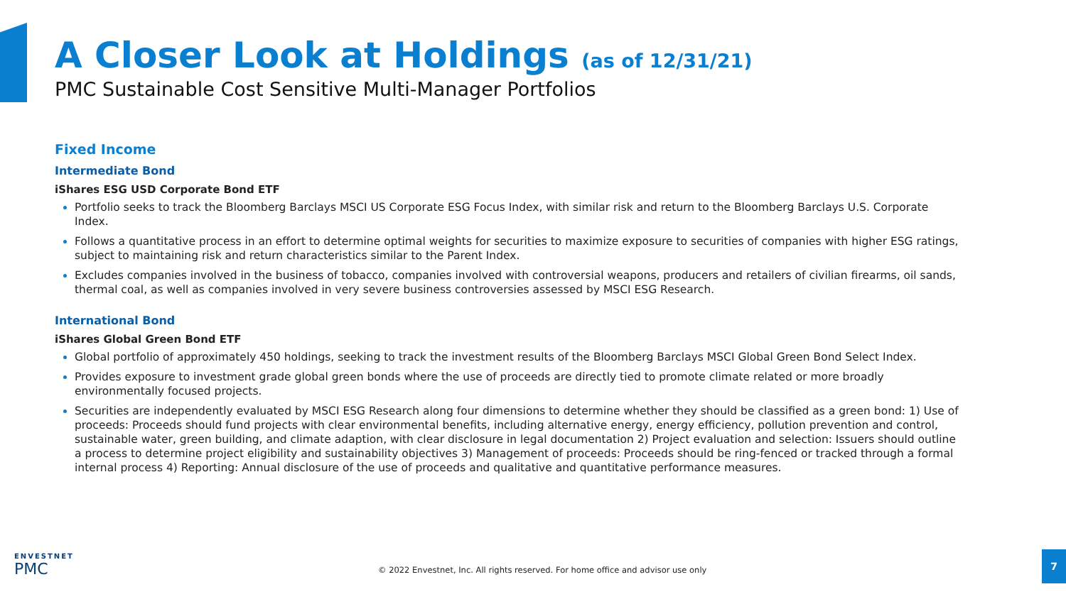A Closer Look at Holdings (as of 12/31/21)
PMC Sustainable Cost Sensitive Multi-Manager Portfolios
Fixed Income
Intermediate Bond
iShares ESG USD Corporate Bond ETF
Portfolio seeks to track the Bloomberg Barclays MSCI US Corporate ESG Focus Index, with similar risk and return to the Bloomberg Barclays U.S. Corporate Index.
Follows a quantitative process in an effort to determine optimal weights for securities to maximize exposure to securities of companies with higher ESG ratings, subject to maintaining risk and return characteristics similar to the Parent Index.
Excludes companies involved in the business of tobacco, companies involved with controversial weapons, producers and retailers of civilian firearms, oil sands, thermal coal, as well as companies involved in very severe business controversies assessed by MSCI ESG Research.
International Bond
iShares Global Green Bond ETF
Global portfolio of approximately 450 holdings, seeking to track the investment results of the Bloomberg Barclays MSCI Global Green Bond Select Index.
Provides exposure to investment grade global green bonds where the use of proceeds are directly tied to promote climate related or more broadly environmentally focused projects.
Securities are independently evaluated by MSCI ESG Research along four dimensions to determine whether they should be classified as a green bond: 1) Use of proceeds: Proceeds should fund projects with clear environmental benefits, including alternative energy, energy efficiency, pollution prevention and control, sustainable water, green building, and climate adaption, with clear disclosure in legal documentation 2) Project evaluation and selection: Issuers should outline a process to determine project eligibility and sustainability objectives 3) Management of proceeds: Proceeds should be ring-fenced or tracked through a formal internal process 4) Reporting: Annual disclosure of the use of proceeds and qualitative and quantitative performance measures.
ENVESTNET
PMC
© 2022 Envestnet, Inc. All rights reserved. For home office and advisor use only
7